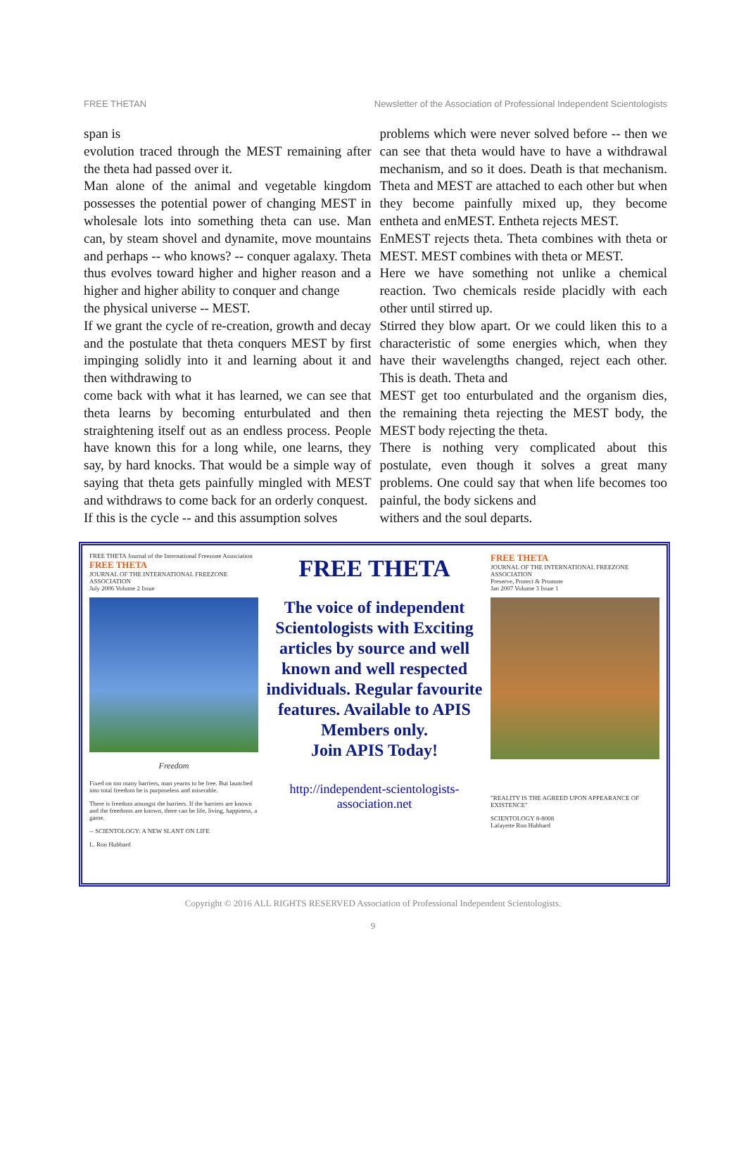FREE THETAN Newsletter of the Association of Professional Independent Scientologists
span is
evolution traced through the MEST remaining after the theta had passed over it.
Man alone of the animal and vegetable king­dom possesses the potential power of changing MEST in wholesale lots into something theta can use. Man can, by steam shovel and dyna­mite, move mountains and perhaps -- who knows? -- conquer agalaxy. Theta thus evolves toward higher and higher reason and a higher and higher ability to conquer and change
the physical universe -- MEST.
If we grant the cycle of re-creation, growth and decay and the postulate that theta conquers MEST by first impinging solidly into it and learning about it and then withdrawing to
come back with what it has learned, we can see that theta learns by becoming enturbulated and then straightening itself out as an endless pro­cess. People have known this for a long while, one learns, they say, by hard knocks. That would be a simple way of saying that theta gets painfully mingled with MEST and withdraws to come back for an orderly conquest.
If this is the cycle -- and this assumption solves
problems which were never solved before -- then we can see that theta would have to have a withdrawal mechanism, and so it does. Death is that mechanism. Theta and MEST are at­tached to each other but when they become painfully mixed up, they become entheta and enMEST. Entheta rejects MEST.
EnMEST rejects theta. Theta combines with theta or MEST. MEST combines with theta or MEST.
Here we have something not unlike a chemical reaction. Two chemicals reside placidly with each other until stirred up.
Stirred they blow apart. Or we could liken this to a characteristic of some energies which, when they have their wavelengths changed, reject each other. This is death. Theta and
MEST get too enturbulated and the organism dies, the remaining theta rejecting the MEST body, the MEST body rejecting the theta.
There is nothing very complicated about this postulate, even though it solves a great many problems. One could say that when life be­comes too painful, the body sickens and
withers and the soul departs.
FREE THETA Journal of the International Freezone Association
FREE THETA
JOURNAL OF THE INTERNATIONAL FREEZONE ASSOCIATION
July 2006 Volume 2 Issue
Freedom
Fixed on too many barriers, man yearns to be free. But launched into total freedom he is purposeless and miserable.
There is freedom amongst the barriers. If the barriers are known and the freedoms are known, there can be life, living, happiness, a game.
-- SCIENTOLOGY: A NEW SLANT ON LIFE
L. Ron Hubbard
FREE THETA
The voice of independent Scientologists with Exciting articles by source and well known and well respected individuals. Regular favourite features. Available to APIS Members only.
Join APIS Today!
http://independent-scientologists-
association.net
FREE THETA
JOURNAL OF THE INTERNATIONAL FREEZONE ASSOCIATION
Preserve, Protect & Promote
Jan 2007 Volume 3 Issue 1
"REALITY IS THE AGREED UPON APPEARANCE OF EXISTENCE"
SCIENTOLOGY 8-8008
Lafayette Ron Hubbard
Copyright © 2016 ALL RIGHTS RESERVED Association of Professional Independent Scientologists.
9